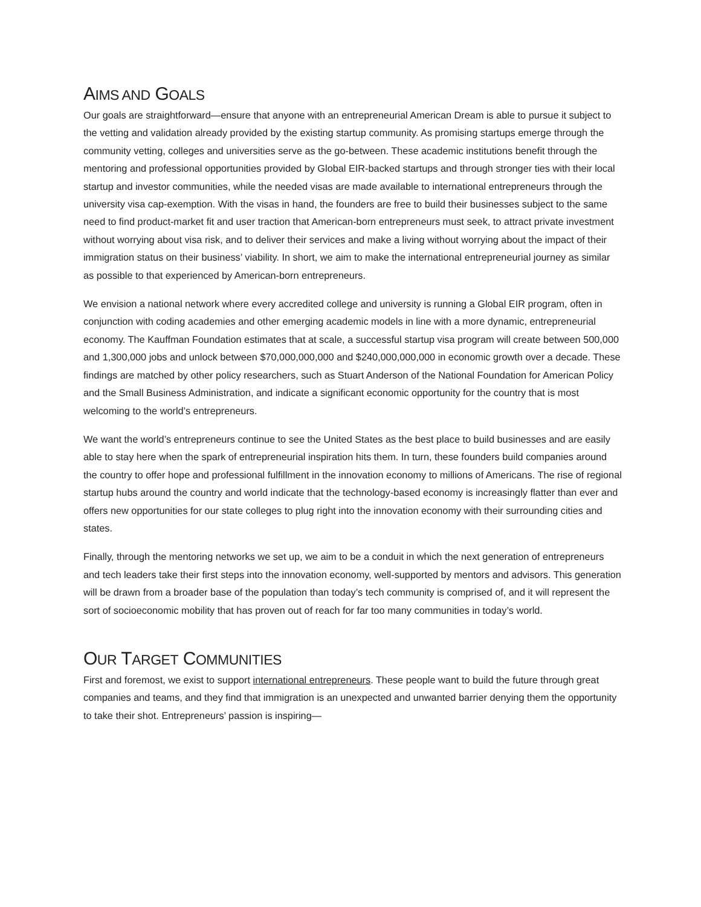AIMS AND GOALS
Our goals are straightforward—ensure that anyone with an entrepreneurial American Dream is able to pursue it subject to the vetting and validation already provided by the existing startup community. As promising startups emerge through the community vetting, colleges and universities serve as the go-between. These academic institutions benefit through the mentoring and professional opportunities provided by Global EIR-backed startups and through stronger ties with their local startup and investor communities, while the needed visas are made available to international entrepreneurs through the university visa cap-exemption. With the visas in hand, the founders are free to build their businesses subject to the same need to find product-market fit and user traction that American-born entrepreneurs must seek, to attract private investment without worrying about visa risk, and to deliver their services and make a living without worrying about the impact of their immigration status on their business’ viability. In short, we aim to make the international entrepreneurial journey as similar as possible to that experienced by American-born entrepreneurs.
We envision a national network where every accredited college and university is running a Global EIR program, often in conjunction with coding academies and other emerging academic models in line with a more dynamic, entrepreneurial economy. The Kauffman Foundation estimates that at scale, a successful startup visa program will create between 500,000 and 1,300,000 jobs and unlock between $70,000,000,000 and $240,000,000,000 in economic growth over a decade. These findings are matched by other policy researchers, such as Stuart Anderson of the National Foundation for American Policy and the Small Business Administration, and indicate a significant economic opportunity for the country that is most welcoming to the world’s entrepreneurs.
We want the world’s entrepreneurs continue to see the United States as the best place to build businesses and are easily able to stay here when the spark of entrepreneurial inspiration hits them. In turn, these founders build companies around the country to offer hope and professional fulfillment in the innovation economy to millions of Americans. The rise of regional startup hubs around the country and world indicate that the technology-based economy is increasingly flatter than ever and offers new opportunities for our state colleges to plug right into the innovation economy with their surrounding cities and states.
Finally, through the mentoring networks we set up, we aim to be a conduit in which the next generation of entrepreneurs and tech leaders take their first steps into the innovation economy, well-supported by mentors and advisors. This generation will be drawn from a broader base of the population than today’s tech community is comprised of, and it will represent the sort of socioeconomic mobility that has proven out of reach for far too many communities in today’s world.
OUR TARGET COMMUNITIES
First and foremost, we exist to support international entrepreneurs. These people want to build the future through great companies and teams, and they find that immigration is an unexpected and unwanted barrier denying them the opportunity to take their shot. Entrepreneurs’ passion is inspiring—